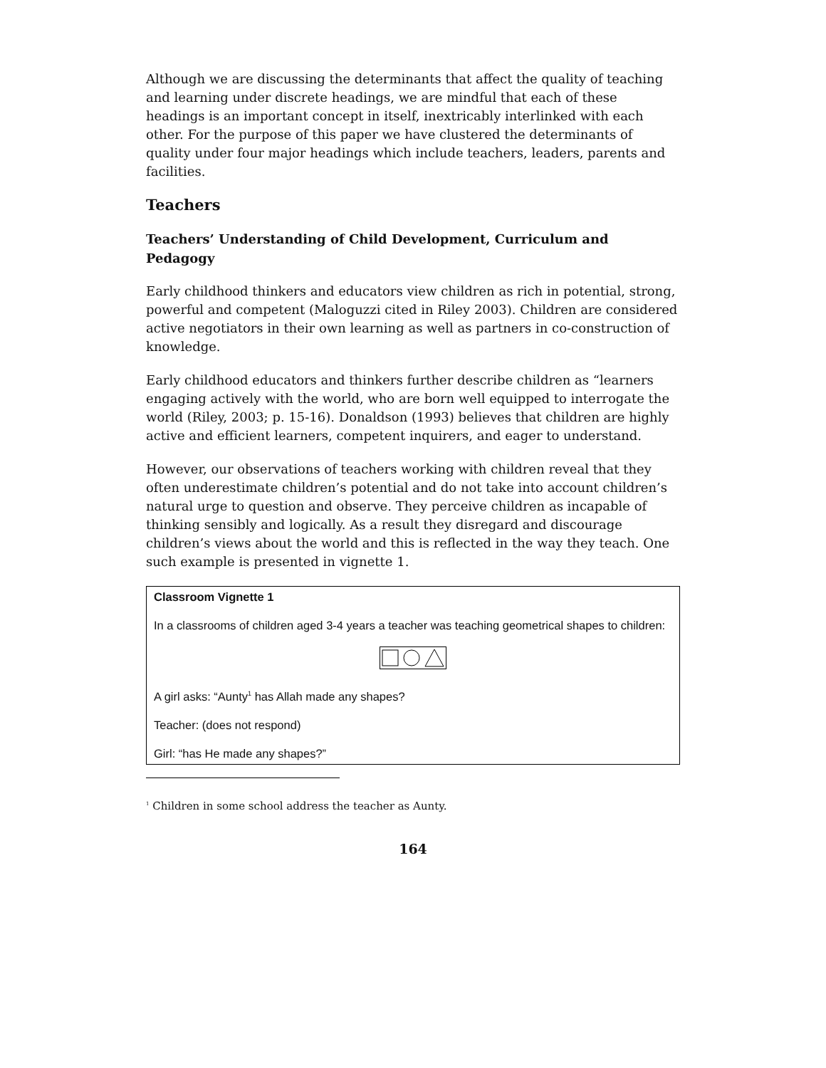Although we are discussing the determinants that affect the quality of teaching and learning under discrete headings, we are mindful that each of these headings is an important concept in itself, inextricably interlinked with each other. For the purpose of this paper we have clustered the determinants of quality under four major headings which include teachers, leaders, parents and facilities.
Teachers
Teachers’ Understanding of Child Development, Curriculum and Pedagogy
Early childhood thinkers and educators view children as rich in potential, strong, powerful and competent (Maloguzzi cited in Riley 2003). Children are considered active negotiators in their own learning as well as partners in co-construction of knowledge.
Early childhood educators and thinkers further describe children as “learners engaging actively with the world, who are born well equipped to interrogate the world (Riley, 2003; p. 15-16). Donaldson (1993) believes that children are highly active and efficient learners, competent inquirers, and eager to understand.
However, our observations of teachers working with children reveal that they often underestimate children’s potential and do not take into account children’s natural urge to question and observe. They perceive children as incapable of thinking sensibly and logically. As a result they disregard and discourage children’s views about the world and this is reflected in the way they teach. One such example is presented in vignette 1.
Classroom Vignette 1
In a classrooms of children aged 3-4 years a teacher was teaching geometrical shapes to children:
A girl asks: “Aunty<sup>1</sup> has Allah made any shapes?
Teacher: (does not respond)
Girl: “has He made any shapes?”
<sup>1</sup> Children in some school address the teacher as Aunty.
164